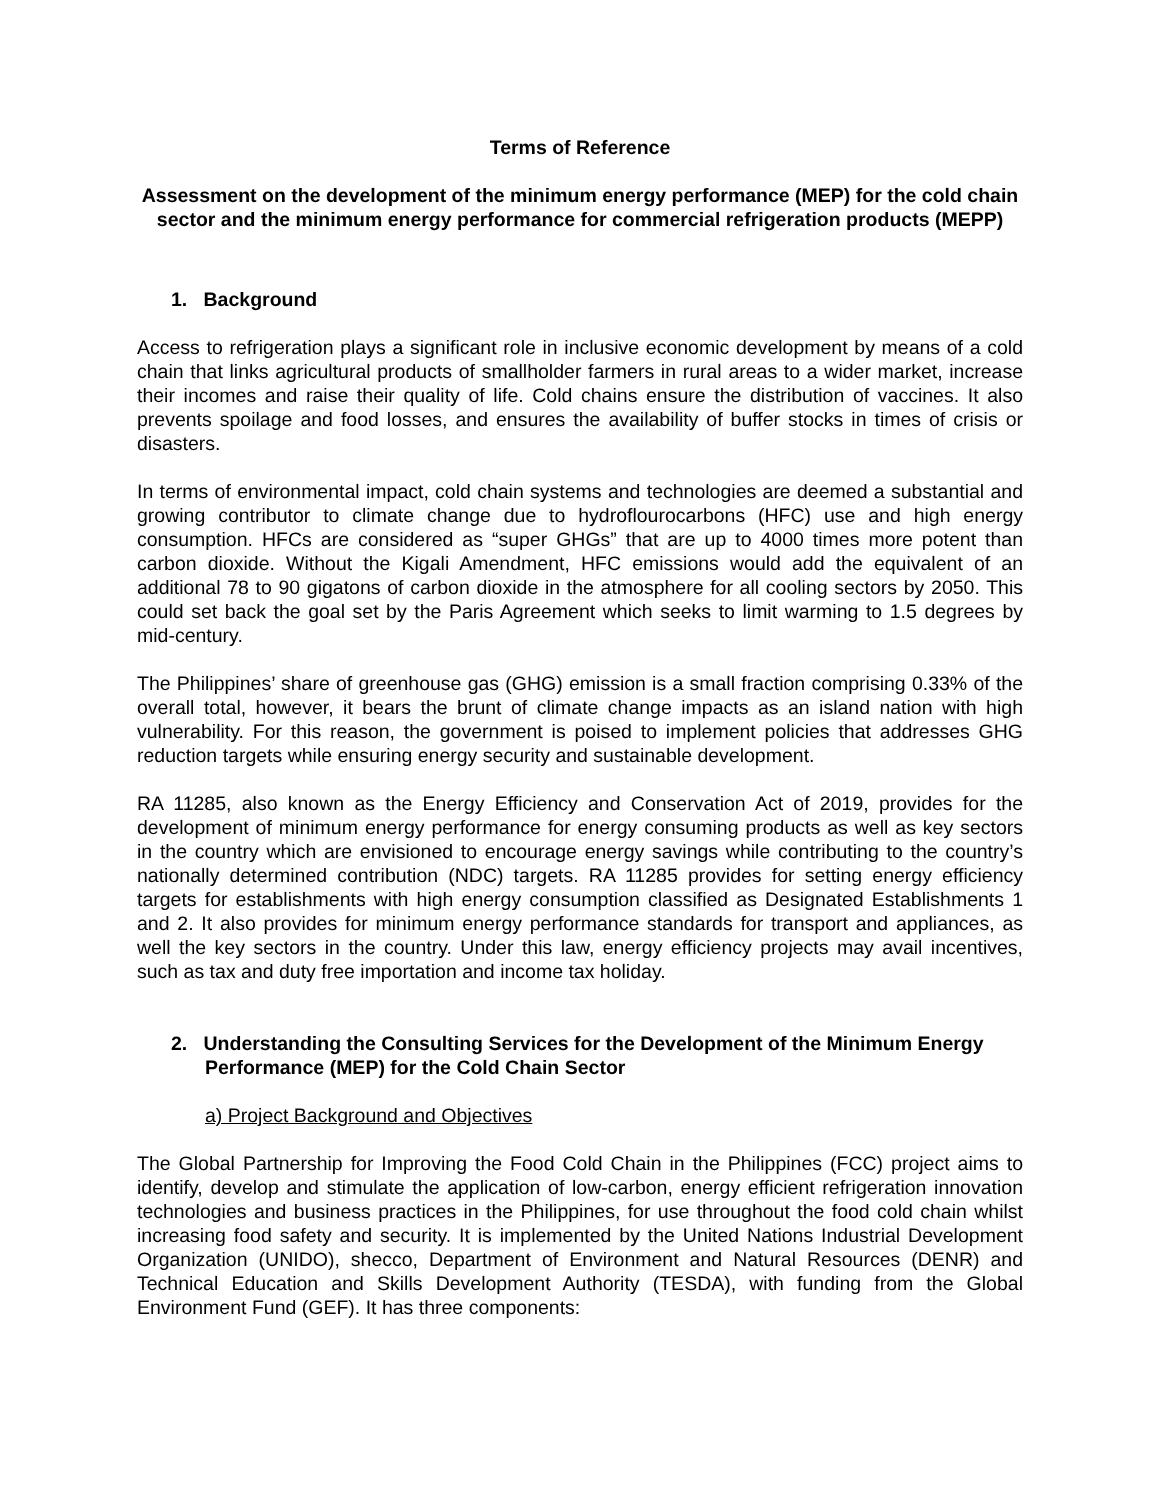Terms of Reference
Assessment on the development of the minimum energy performance (MEP) for the cold chain sector and the minimum energy performance for commercial refrigeration products (MEPP)
1. Background
Access to refrigeration plays a significant role in inclusive economic development by means of a cold chain that links agricultural products of smallholder farmers in rural areas to a wider market, increase their incomes and raise their quality of life. Cold chains ensure the distribution of vaccines. It also prevents spoilage and food losses, and ensures the availability of buffer stocks in times of crisis or disasters.
In terms of environmental impact, cold chain systems and technologies are deemed a substantial and growing contributor to climate change due to hydroflourocarbons (HFC) use and high energy consumption. HFCs are considered as “super GHGs” that are up to 4000 times more potent than carbon dioxide. Without the Kigali Amendment, HFC emissions would add the equivalent of an additional 78 to 90 gigatons of carbon dioxide in the atmosphere for all cooling sectors by 2050. This could set back the goal set by the Paris Agreement which seeks to limit warming to 1.5 degrees by mid-century.
The Philippines’ share of greenhouse gas (GHG) emission is a small fraction comprising 0.33% of the overall total, however, it bears the brunt of climate change impacts as an island nation with high vulnerability. For this reason, the government is poised to implement policies that addresses GHG reduction targets while ensuring energy security and sustainable development.
RA 11285, also known as the Energy Efficiency and Conservation Act of 2019, provides for the development of minimum energy performance for energy consuming products as well as key sectors in the country which are envisioned to encourage energy savings while contributing to the country’s nationally determined contribution (NDC) targets. RA 11285 provides for setting energy efficiency targets for establishments with high energy consumption classified as Designated Establishments 1 and 2. It also provides for minimum energy performance standards for transport and appliances, as well the key sectors in the country. Under this law, energy efficiency projects may avail incentives, such as tax and duty free importation and income tax holiday.
2. Understanding the Consulting Services for the Development of the Minimum Energy Performance (MEP) for the Cold Chain Sector
a) Project Background and Objectives
The Global Partnership for Improving the Food Cold Chain in the Philippines (FCC) project aims to identify, develop and stimulate the application of low-carbon, energy efficient refrigeration innovation technologies and business practices in the Philippines, for use throughout the food cold chain whilst increasing food safety and security. It is implemented by the United Nations Industrial Development Organization (UNIDO), shecco, Department of Environment and Natural Resources (DENR) and Technical Education and Skills Development Authority (TESDA), with funding from the Global Environment Fund (GEF). It has three components: